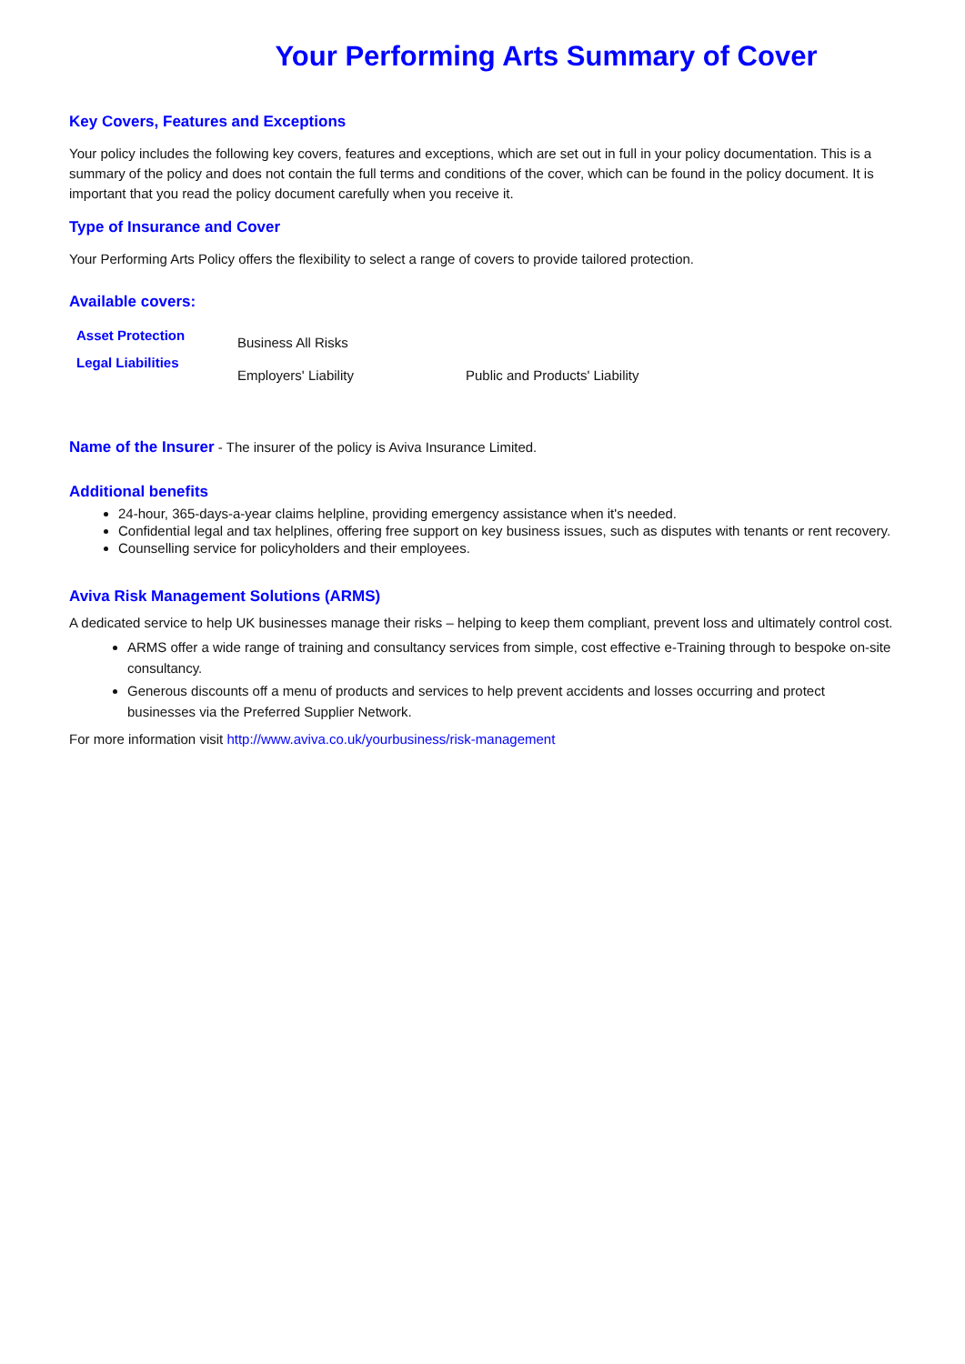Your Performing Arts Summary of Cover
Key Covers, Features and Exceptions
Your policy includes the following key covers, features and exceptions, which are set out in full in your policy documentation. This is a summary of the policy and does not contain the full terms and conditions of the cover, which can be found in the policy document. It is important that you read the policy document carefully when you receive it.
Type of Insurance and Cover
Your Performing Arts Policy offers the flexibility to select a range of covers to provide tailored protection.
Available covers:
| Asset Protection | Business All Risks | |
| Legal Liabilities | Employers' Liability | Public and Products' Liability |
Name of the Insurer - The insurer of the policy is Aviva Insurance Limited.
Additional benefits
24-hour, 365-days-a-year claims helpline, providing emergency assistance when it's needed.
Confidential legal and tax helplines, offering free support on key business issues, such as disputes with tenants or rent recovery.
Counselling service for policyholders and their employees.
Aviva Risk Management Solutions (ARMS)
A dedicated service to help UK businesses manage their risks – helping to keep them compliant, prevent loss and ultimately control cost.
ARMS offer a wide range of training and consultancy services from simple, cost effective e-Training through to bespoke on-site consultancy.
Generous discounts off a menu of products and services to help prevent accidents and losses occurring and protect businesses via the Preferred Supplier Network.
For more information visit http://www.aviva.co.uk/yourbusiness/risk-management